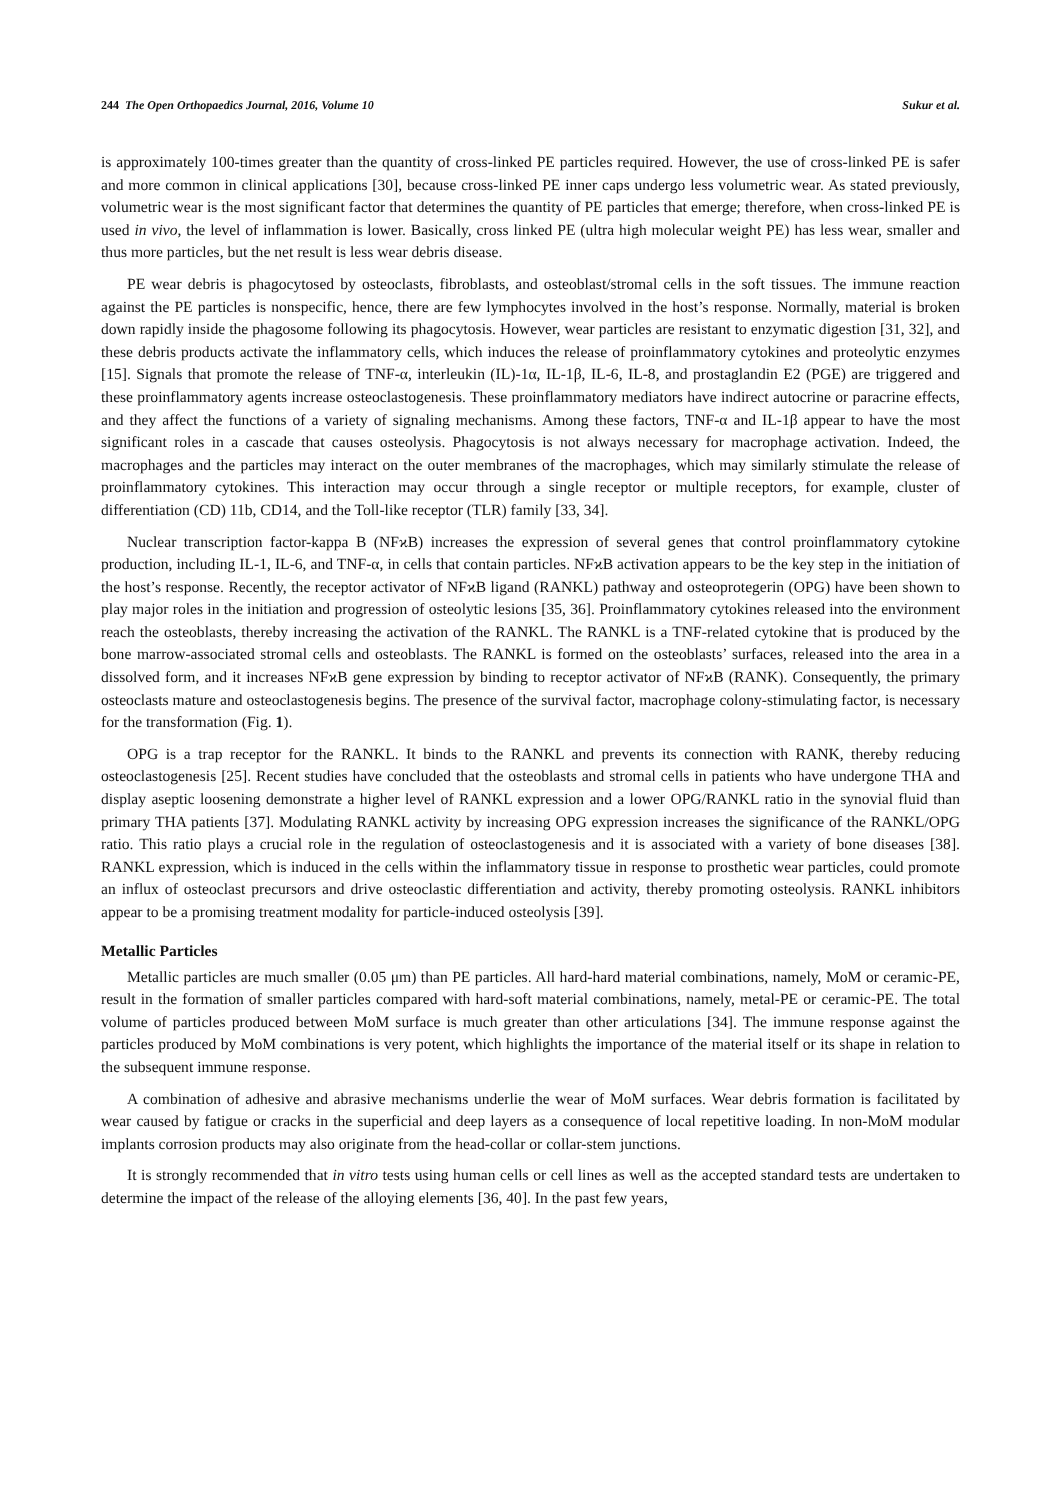244 The Open Orthopaedics Journal, 2016, Volume 10 Sukur et al.
is approximately 100-times greater than the quantity of cross-linked PE particles required. However, the use of cross-linked PE is safer and more common in clinical applications [30], because cross-linked PE inner caps undergo less volumetric wear. As stated previously, volumetric wear is the most significant factor that determines the quantity of PE particles that emerge; therefore, when cross-linked PE is used in vivo, the level of inflammation is lower. Basically, cross linked PE (ultra high molecular weight PE) has less wear, smaller and thus more particles, but the net result is less wear debris disease.
PE wear debris is phagocytosed by osteoclasts, fibroblasts, and osteoblast/stromal cells in the soft tissues. The immune reaction against the PE particles is nonspecific, hence, there are few lymphocytes involved in the host’s response. Normally, material is broken down rapidly inside the phagosome following its phagocytosis. However, wear particles are resistant to enzymatic digestion [31, 32], and these debris products activate the inflammatory cells, which induces the release of proinflammatory cytokines and proteolytic enzymes [15]. Signals that promote the release of TNF-α, interleukin (IL)-1α, IL-1β, IL-6, IL-8, and prostaglandin E2 (PGE) are triggered and these proinflammatory agents increase osteoclastogenesis. These proinflammatory mediators have indirect autocrine or paracrine effects, and they affect the functions of a variety of signaling mechanisms. Among these factors, TNF-α and IL-1β appear to have the most significant roles in a cascade that causes osteolysis. Phagocytosis is not always necessary for macrophage activation. Indeed, the macrophages and the particles may interact on the outer membranes of the macrophages, which may similarly stimulate the release of proinflammatory cytokines. This interaction may occur through a single receptor or multiple receptors, for example, cluster of differentiation (CD) 11b, CD14, and the Toll-like receptor (TLR) family [33, 34].
Nuclear transcription factor-kappa B (NFϰB) increases the expression of several genes that control proinflammatory cytokine production, including IL-1, IL-6, and TNF-α, in cells that contain particles. NFϰB activation appears to be the key step in the initiation of the host’s response. Recently, the receptor activator of NFϰB ligand (RANKL) pathway and osteoprotegerin (OPG) have been shown to play major roles in the initiation and progression of osteolytic lesions [35, 36]. Proinflammatory cytokines released into the environment reach the osteoblasts, thereby increasing the activation of the RANKL. The RANKL is a TNF-related cytokine that is produced by the bone marrow-associated stromal cells and osteoblasts. The RANKL is formed on the osteoblasts’ surfaces, released into the area in a dissolved form, and it increases NFϰB gene expression by binding to receptor activator of NFϰB (RANK). Consequently, the primary osteoclasts mature and osteoclastogenesis begins. The presence of the survival factor, macrophage colony-stimulating factor, is necessary for the transformation (Fig. 1).
OPG is a trap receptor for the RANKL. It binds to the RANKL and prevents its connection with RANK, thereby reducing osteoclastogenesis [25]. Recent studies have concluded that the osteoblasts and stromal cells in patients who have undergone THA and display aseptic loosening demonstrate a higher level of RANKL expression and a lower OPG/RANKL ratio in the synovial fluid than primary THA patients [37]. Modulating RANKL activity by increasing OPG expression increases the significance of the RANKL/OPG ratio. This ratio plays a crucial role in the regulation of osteoclastogenesis and it is associated with a variety of bone diseases [38]. RANKL expression, which is induced in the cells within the inflammatory tissue in response to prosthetic wear particles, could promote an influx of osteoclast precursors and drive osteoclastic differentiation and activity, thereby promoting osteolysis. RANKL inhibitors appear to be a promising treatment modality for particle-induced osteolysis [39].
Metallic Particles
Metallic particles are much smaller (0.05 μm) than PE particles. All hard-hard material combinations, namely, MoM or ceramic-PE, result in the formation of smaller particles compared with hard-soft material combinations, namely, metal-PE or ceramic-PE. The total volume of particles produced between MoM surface is much greater than other articulations [34]. The immune response against the particles produced by MoM combinations is very potent, which highlights the importance of the material itself or its shape in relation to the subsequent immune response.
A combination of adhesive and abrasive mechanisms underlie the wear of MoM surfaces. Wear debris formation is facilitated by wear caused by fatigue or cracks in the superficial and deep layers as a consequence of local repetitive loading. In non-MoM modular implants corrosion products may also originate from the head-collar or collar-stem junctions.
It is strongly recommended that in vitro tests using human cells or cell lines as well as the accepted standard tests are undertaken to determine the impact of the release of the alloying elements [36, 40]. In the past few years,